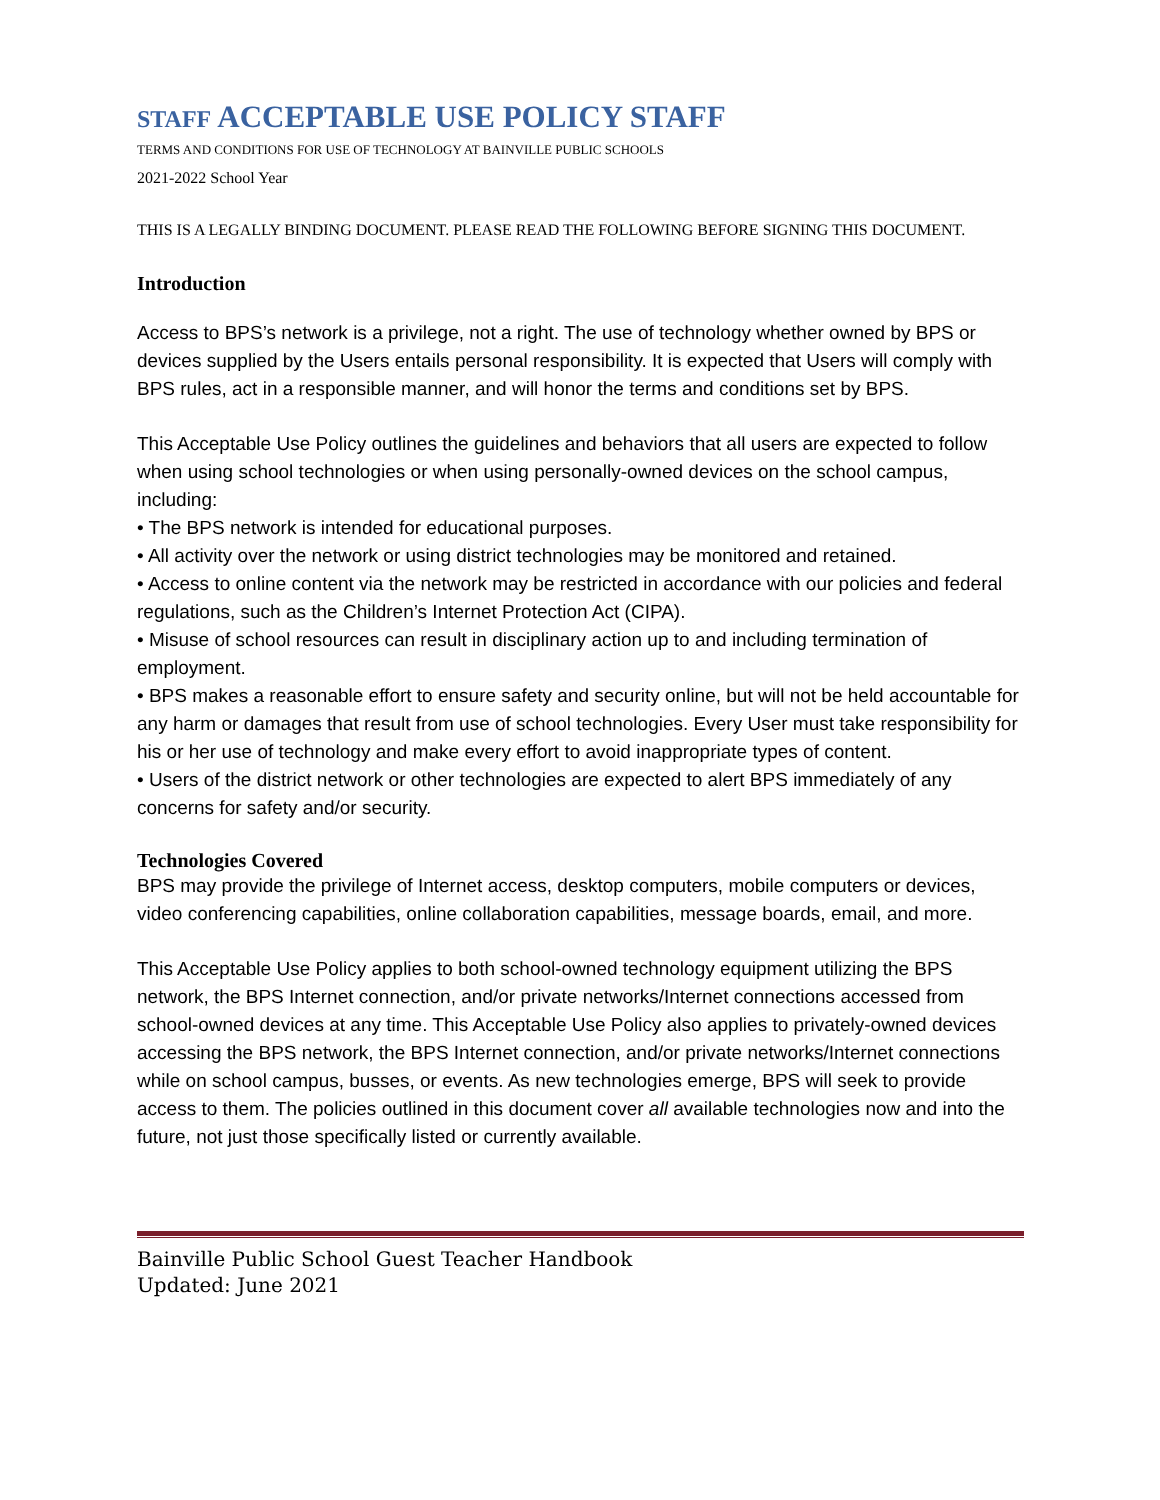STAFF ACCEPTABLE USE POLICY STAFF
TERMS AND CONDITIONS FOR USE OF TECHNOLOGY AT BAINVILLE PUBLIC SCHOOLS
2021-2022 School Year
THIS IS A LEGALLY BINDING DOCUMENT. PLEASE READ THE FOLLOWING BEFORE SIGNING THIS DOCUMENT.
Introduction
Access to BPS’s network is a privilege, not a right. The use of technology whether owned by BPS or devices supplied by the Users entails personal responsibility. It is expected that Users will comply with BPS rules, act in a responsible manner, and will honor the terms and conditions set by BPS.
This Acceptable Use Policy outlines the guidelines and behaviors that all users are expected to follow when using school technologies or when using personally-owned devices on the school campus, including:
• The BPS network is intended for educational purposes.
• All activity over the network or using district technologies may be monitored and retained.
• Access to online content via the network may be restricted in accordance with our policies and federal regulations, such as the Children’s Internet Protection Act (CIPA).
• Misuse of school resources can result in disciplinary action up to and including termination of employment.
• BPS makes a reasonable effort to ensure safety and security online, but will not be held accountable for any harm or damages that result from use of school technologies. Every User must take responsibility for his or her use of technology and make every effort to avoid inappropriate types of content.
• Users of the district network or other technologies are expected to alert BPS immediately of any concerns for safety and/or security.
Technologies Covered
BPS may provide the privilege of Internet access, desktop computers, mobile computers or devices, video conferencing capabilities, online collaboration capabilities, message boards, email, and more.
This Acceptable Use Policy applies to both school-owned technology equipment utilizing the BPS network, the BPS Internet connection, and/or private networks/Internet connections accessed from school-owned devices at any time. This Acceptable Use Policy also applies to privately-owned devices accessing the BPS network, the BPS Internet connection, and/or private networks/Internet connections while on school campus, busses, or events. As new technologies emerge, BPS will seek to provide access to them. The policies outlined in this document cover all available technologies now and into the future, not just those specifically listed or currently available.
Bainville Public School Guest Teacher Handbook
Updated: June 2021